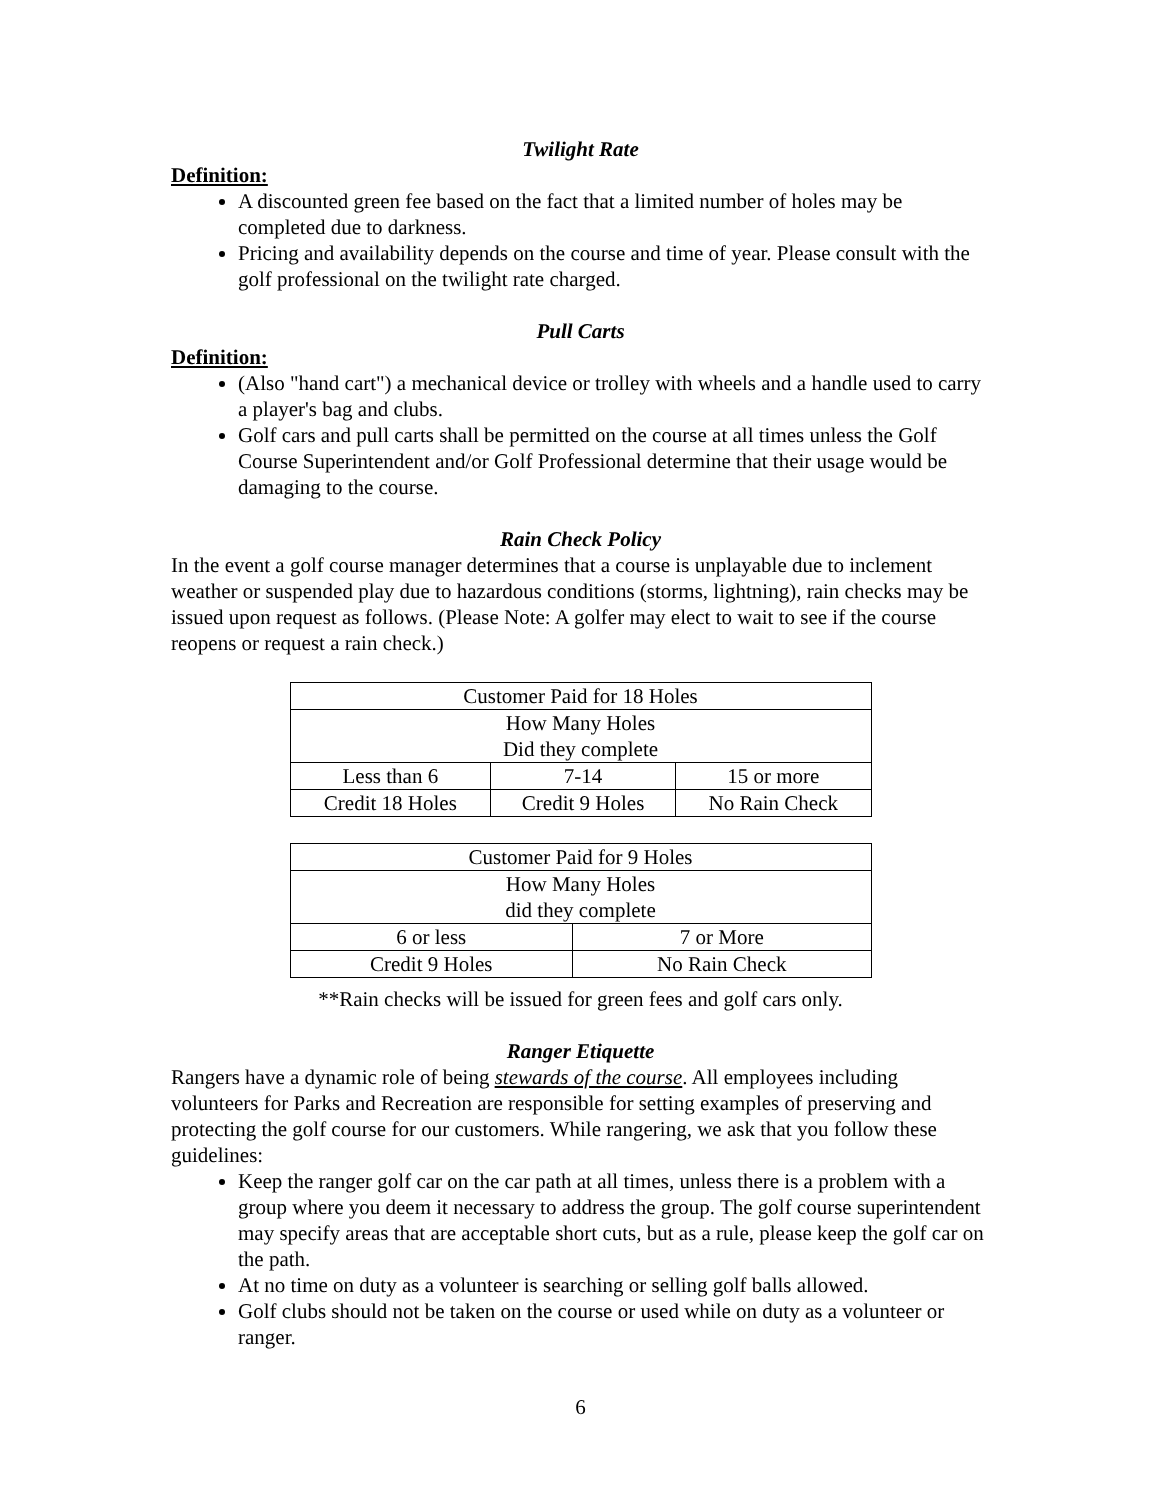Twilight Rate
Definition:
A discounted green fee based on the fact that a limited number of holes may be completed due to darkness.
Pricing and availability depends on the course and time of year. Please consult with the golf professional on the twilight rate charged.
Pull Carts
Definition:
(Also "hand cart") a mechanical device or trolley with wheels and a handle used to carry a player's bag and clubs.
Golf cars and pull carts shall be permitted on the course at all times unless the Golf Course Superintendent and/or Golf Professional determine that their usage would be damaging to the course.
Rain Check Policy
In the event a golf course manager determines that a course is unplayable due to inclement weather or suspended play due to hazardous conditions (storms, lightning), rain checks may be issued upon request as follows. (Please Note: A golfer may elect to wait to see if the course reopens or request a rain check.)
| Customer Paid for 18 Holes | | |
| How Many Holes Did they complete | | |
| Less than 6 | 7-14 | 15 or more |
| Credit 18 Holes | Credit 9 Holes | No Rain Check |
| Customer Paid for 9 Holes | |
| How Many Holes did they complete | |
| 6 or less | 7 or More |
| Credit 9 Holes | No Rain Check |
**Rain checks will be issued for green fees and golf cars only.
Ranger Etiquette
Rangers have a dynamic role of being stewards of the course. All employees including volunteers for Parks and Recreation are responsible for setting examples of preserving and protecting the golf course for our customers. While rangering, we ask that you follow these guidelines:
Keep the ranger golf car on the car path at all times, unless there is a problem with a group where you deem it necessary to address the group. The golf course superintendent may specify areas that are acceptable short cuts, but as a rule, please keep the golf car on the path.
At no time on duty as a volunteer is searching or selling golf balls allowed.
Golf clubs should not be taken on the course or used while on duty as a volunteer or ranger.
6